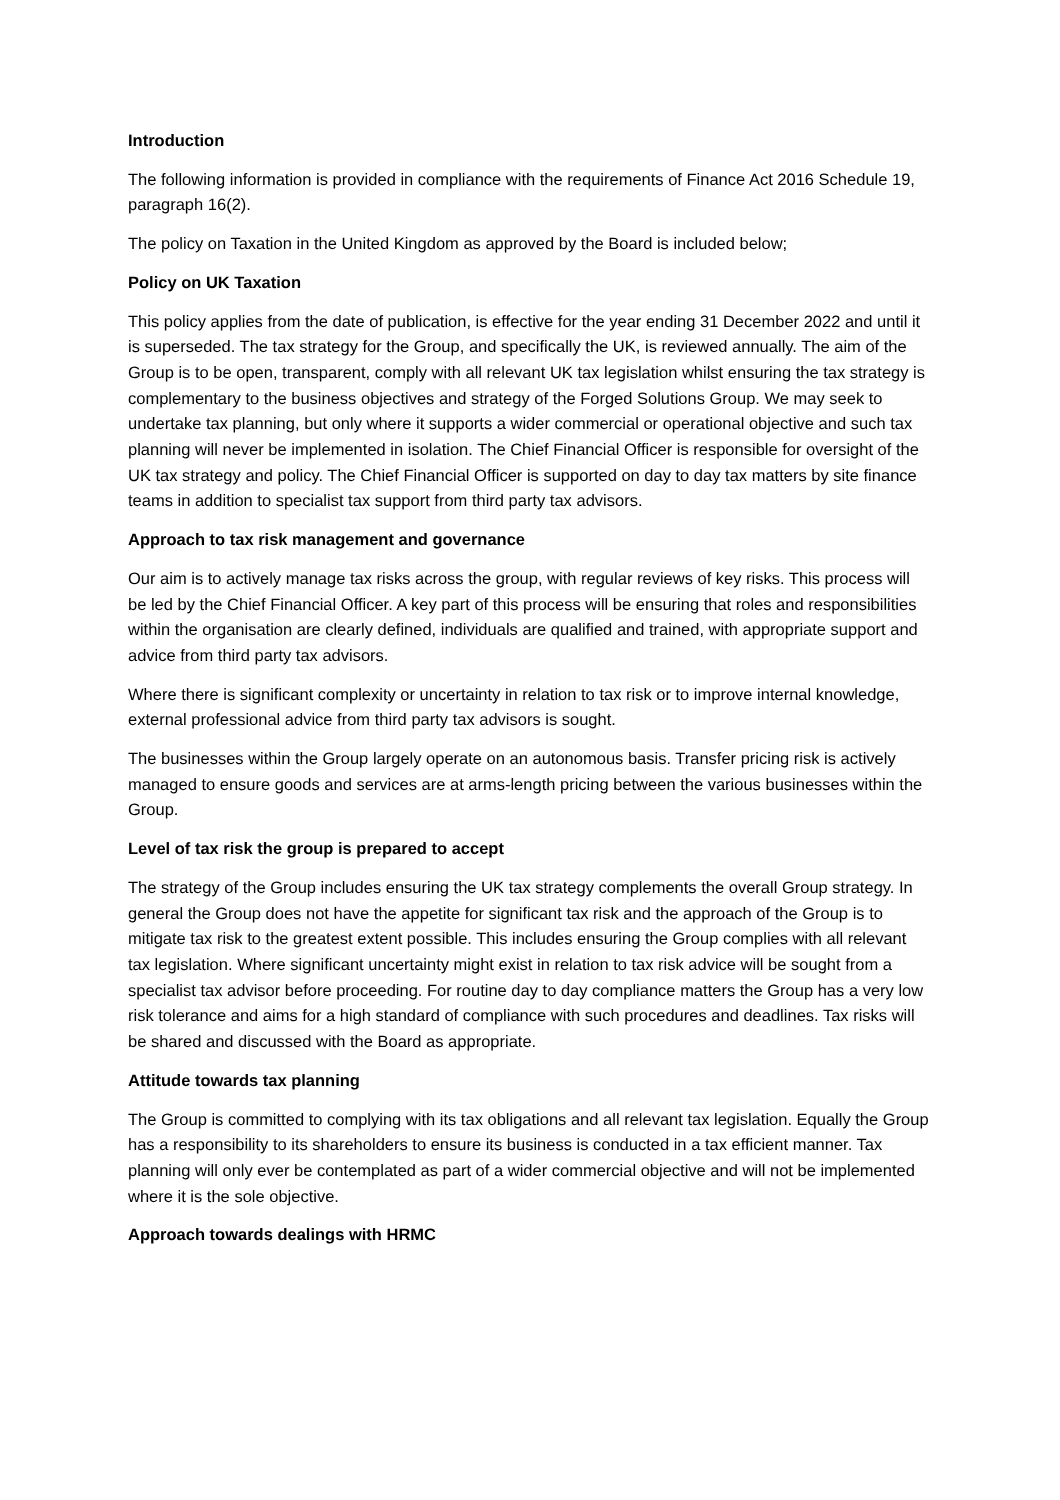Introduction
The following information is provided in compliance with the requirements of Finance Act 2016 Schedule 19, paragraph 16(2).
The policy on Taxation in the United Kingdom as approved by the Board is included below;
Policy on UK Taxation
This policy applies from the date of publication, is effective for the year ending 31 December 2022 and until it is superseded. The tax strategy for the Group, and specifically the UK, is reviewed annually. The aim of the Group is to be open, transparent, comply with all relevant UK tax legislation whilst ensuring the tax strategy is complementary to the business objectives and strategy of the Forged Solutions Group. We may seek to undertake tax planning, but only where it supports a wider commercial or operational objective and such tax planning will never be implemented in isolation. The Chief Financial Officer is responsible for oversight of the UK tax strategy and policy. The Chief Financial Officer is supported on day to day tax matters by site finance teams in addition to specialist tax support from third party tax advisors.
Approach to tax risk management and governance
Our aim is to actively manage tax risks across the group, with regular reviews of key risks. This process will be led by the Chief Financial Officer. A key part of this process will be ensuring that roles and responsibilities within the organisation are clearly defined, individuals are qualified and trained, with appropriate support and advice from third party tax advisors.
Where there is significant complexity or uncertainty in relation to tax risk or to improve internal knowledge, external professional advice from third party tax advisors is sought.
The businesses within the Group largely operate on an autonomous basis. Transfer pricing risk is actively managed to ensure goods and services are at arms-length pricing between the various businesses within the Group.
Level of tax risk the group is prepared to accept
The strategy of the Group includes ensuring the UK tax strategy complements the overall Group strategy. In general the Group does not have the appetite for significant tax risk and the approach of the Group is to mitigate tax risk to the greatest extent possible. This includes ensuring the Group complies with all relevant tax legislation. Where significant uncertainty might exist in relation to tax risk advice will be sought from a specialist tax advisor before proceeding. For routine day to day compliance matters the Group has a very low risk tolerance and aims for a high standard of compliance with such procedures and deadlines. Tax risks will be shared and discussed with the Board as appropriate.
Attitude towards tax planning
The Group is committed to complying with its tax obligations and all relevant tax legislation. Equally the Group has a responsibility to its shareholders to ensure its business is conducted in a tax efficient manner. Tax planning will only ever be contemplated as part of a wider commercial objective and will not be implemented where it is the sole objective.
Approach towards dealings with HRMC